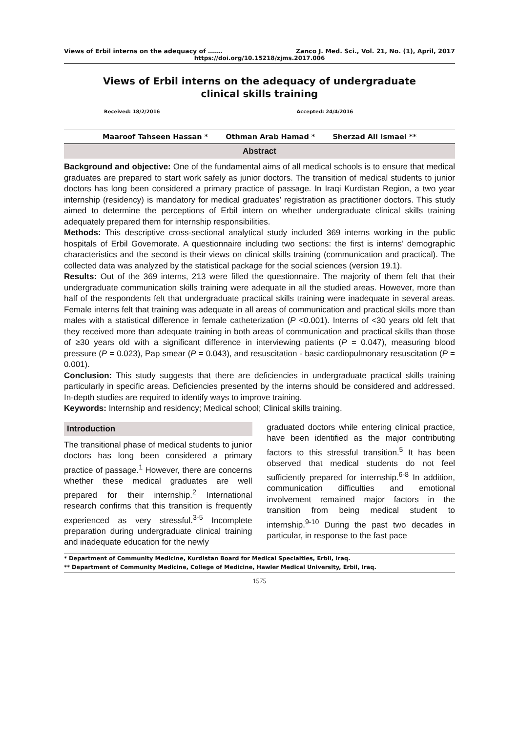Views of Erbil interns on the adequacy of ……. Zanco J. Med. Sci., Vol. 21, No. (1), April, 2017
https://doi.org/10.15218/zjms.2017.006
Views of Erbil interns on the adequacy of undergraduate clinical skills training
Received: 18/2/2016 Accepted: 24/4/2016
Maaroof Tahseen Hassan * Othman Arab Hamad * Sherzad Ali Ismael **
Abstract
Background and objective: One of the fundamental aims of all medical schools is to ensure that medical graduates are prepared to start work safely as junior doctors. The transition of medical students to junior doctors has long been considered a primary practice of passage. In Iraqi Kurdistan Region, a two year internship (residency) is mandatory for medical graduates’ registration as practitioner doctors. This study aimed to determine the perceptions of Erbil intern on whether undergraduate clinical skills training adequately prepared them for internship responsibilities.
Methods: This descriptive cross-sectional analytical study included 369 interns working in the public hospitals of Erbil Governorate. A questionnaire including two sections: the first is interns’ demographic characteristics and the second is their views on clinical skills training (communication and practical). The collected data was analyzed by the statistical package for the social sciences (version 19.1).
Results: Out of the 369 interns, 213 were filled the questionnaire. The majority of them felt that their undergraduate communication skills training were adequate in all the studied areas. However, more than half of the respondents felt that undergraduate practical skills training were inadequate in several areas. Female interns felt that training was adequate in all areas of communication and practical skills more than males with a statistical difference in female catheterization (P <0.001). Interns of <30 years old felt that they received more than adequate training in both areas of communication and practical skills than those of ≥30 years old with a significant difference in interviewing patients (P = 0.047), measuring blood pressure (P = 0.023), Pap smear (P = 0.043), and resuscitation - basic cardiopulmonary resuscitation (P = 0.001).
Conclusion: This study suggests that there are deficiencies in undergraduate practical skills training particularly in specific areas. Deficiencies presented by the interns should be considered and addressed. In-depth studies are required to identify ways to improve training.
Keywords: Internship and residency; Medical school; Clinical skills training.
Introduction
The transitional phase of medical students to junior doctors has long been considered a primary practice of passage.<sup>1</sup> However, there are concerns whether these medical graduates are well prepared for their internship.<sup>2</sup> International research confirms that this transition is frequently experienced as very stressful.<sup>3-5</sup> Incomplete preparation during undergraduate clinical training and inadequate education for the newly
graduated doctors while entering clinical practice, have been identified as the major contributing factors to this stressful transition.<sup>5</sup> It has been observed that medical students do not feel sufficiently prepared for internship.<sup>6-8</sup> In addition, communication difficulties and emotional involvement remained major factors in the transition from being medical student to internship.<sup>9-10</sup> During the past two decades in particular, in response to the fast pace
* Department of Community Medicine, Kurdistan Board for Medical Specialties, Erbil, Iraq.
** Department of Community Medicine, College of Medicine, Hawler Medical University, Erbil, Iraq.
1575